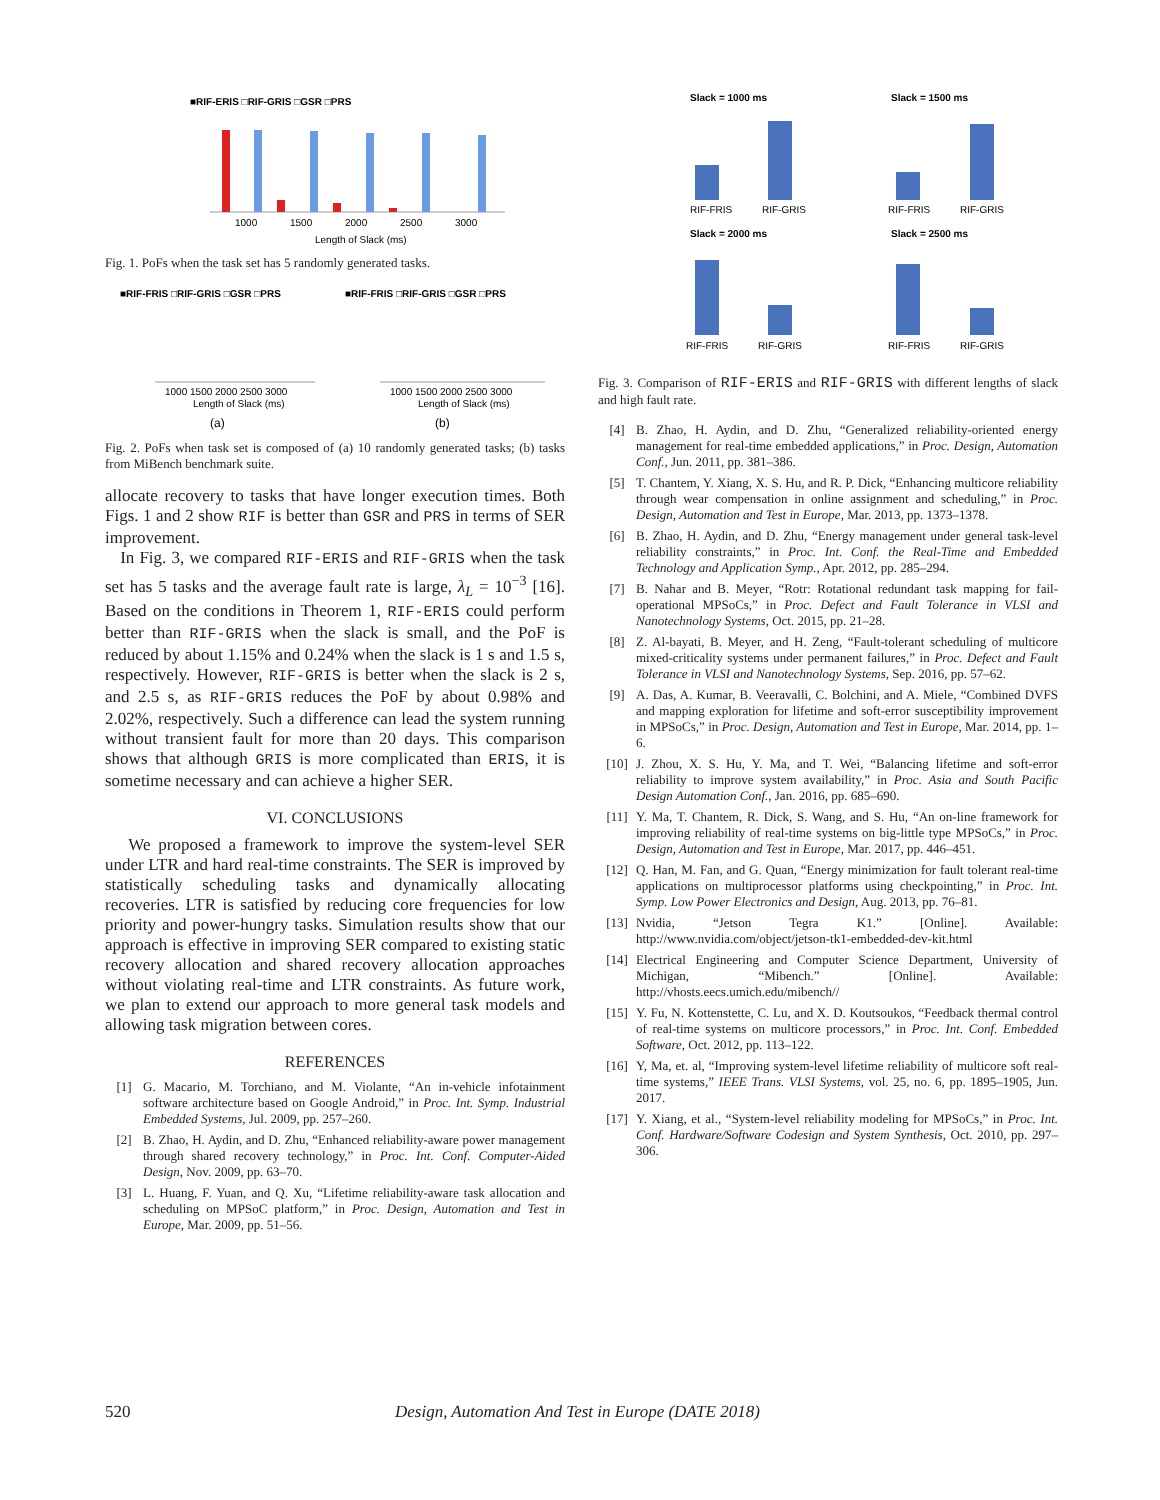■RIF-ERIS □RIF-GRIS □GSR □PRS
1000
1500
2000
2500
3000
Length of Slack (ms)
Fig. 1. PoFs when the task set has 5 randomly generated tasks.
■RIF-FRIS □RIF-GRIS □GSR □PRS
■RIF-FRIS □RIF-GRIS □GSR □PRS
1000 1500 2000 2500 3000
Length of Slack (ms)
1000 1500 2000 2500 3000
Length of Slack (ms)
(a)
(b)
Fig. 2. PoFs when task set is composed of (a) 10 randomly generated tasks; (b) tasks from MiBench benchmark suite.
allocate recovery to tasks that have longer execution times. Both Figs. 1 and 2 show RIF is better than GSR and PRS in terms of SER improvement.
In Fig. 3, we compared RIF-ERIS and RIF-GRIS when the task set has 5 tasks and the average fault rate is large, λ<sub>L</sub> = 10<sup>−3</sup> [16]. Based on the conditions in Theorem 1, RIF-ERIS could perform better than RIF-GRIS when the slack is small, and the PoF is reduced by about 1.15% and 0.24% when the slack is 1 s and 1.5 s, respectively. However, RIF-GRIS is better when the slack is 2 s, and 2.5 s, as RIF-GRIS reduces the PoF by about 0.98% and 2.02%, respectively. Such a difference can lead the system running without transient fault for more than 20 days. This comparison shows that although GRIS is more complicated than ERIS, it is sometime necessary and can achieve a higher SER.
VI. CONCLUSIONS
We proposed a framework to improve the system-level SER under LTR and hard real-time constraints. The SER is improved by statistically scheduling tasks and dynamically allocating recoveries. LTR is satisfied by reducing core frequencies for low priority and power-hungry tasks. Simulation results show that our approach is effective in improving SER compared to existing static recovery allocation and shared recovery allocation approaches without violating real-time and LTR constraints. As future work, we plan to extend our approach to more general task models and allowing task migration between cores.
REFERENCES
[1] G. Macario, M. Torchiano, and M. Violante, “An in-vehicle infotainment software architecture based on Google Android,” in Proc. Int. Symp. Industrial Embedded Systems, Jul. 2009, pp. 257–260.
[2] B. Zhao, H. Aydin, and D. Zhu, “Enhanced reliability-aware power management through shared recovery technology,” in Proc. Int. Conf. Computer-Aided Design, Nov. 2009, pp. 63–70.
[3] L. Huang, F. Yuan, and Q. Xu, “Lifetime reliability-aware task allocation and scheduling on MPSoC platform,” in Proc. Design, Automation and Test in Europe, Mar. 2009, pp. 51–56.
Slack = 1000 ms
Slack = 1500 ms
RIF-FRIS
RIF-GRIS
RIF-FRIS
RIF-GRIS
Slack = 2000 ms
Slack = 2500 ms
RIF-FRIS
RIF-GRIS
RIF-FRIS
RIF-GRIS
Fig. 3. Comparison of RIF-ERIS and RIF-GRIS with different lengths of slack and high fault rate.
[4] B. Zhao, H. Aydin, and D. Zhu, “Generalized reliability-oriented energy management for real-time embedded applications,” in Proc. Design, Automation Conf., Jun. 2011, pp. 381–386.
[5] T. Chantem, Y. Xiang, X. S. Hu, and R. P. Dick, “Enhancing multicore reliability through wear compensation in online assignment and scheduling,” in Proc. Design, Automation and Test in Europe, Mar. 2013, pp. 1373–1378.
[6] B. Zhao, H. Aydin, and D. Zhu, “Energy management under general task-level reliability constraints,” in Proc. Int. Conf. the Real-Time and Embedded Technology and Application Symp., Apr. 2012, pp. 285–294.
[7] B. Nahar and B. Meyer, “Rotr: Rotational redundant task mapping for fail-operational MPSoCs,” in Proc. Defect and Fault Tolerance in VLSI and Nanotechnology Systems, Oct. 2015, pp. 21–28.
[8] Z. Al-bayati, B. Meyer, and H. Zeng, “Fault-tolerant scheduling of multicore mixed-criticality systems under permanent failures,” in Proc. Defect and Fault Tolerance in VLSI and Nanotechnology Systems, Sep. 2016, pp. 57–62.
[9] A. Das, A. Kumar, B. Veeravalli, C. Bolchini, and A. Miele, “Combined DVFS and mapping exploration for lifetime and soft-error susceptibility improvement in MPSoCs,” in Proc. Design, Automation and Test in Europe, Mar. 2014, pp. 1–6.
[10] J. Zhou, X. S. Hu, Y. Ma, and T. Wei, “Balancing lifetime and soft-error reliability to improve system availability,” in Proc. Asia and South Pacific Design Automation Conf., Jan. 2016, pp. 685–690.
[11] Y. Ma, T. Chantem, R. Dick, S. Wang, and S. Hu, “An on-line framework for improving reliability of real-time systems on big-little type MPSoCs,” in Proc. Design, Automation and Test in Europe, Mar. 2017, pp. 446–451.
[12] Q. Han, M. Fan, and G. Quan, “Energy minimization for fault tolerant real-time applications on multiprocessor platforms using checkpointing,” in Proc. Int. Symp. Low Power Electronics and Design, Aug. 2013, pp. 76–81.
[13] Nvidia, “Jetson Tegra K1.” [Online]. Available: http://www.nvidia.com/object/jetson-tk1-embedded-dev-kit.html
[14] Electrical Engineering and Computer Science Department, University of Michigan, “Mibench.” [Online]. Available: http://vhosts.eecs.umich.edu/mibench//
[15] Y. Fu, N. Kottenstette, C. Lu, and X. D. Koutsoukos, “Feedback thermal control of real-time systems on multicore processors,” in Proc. Int. Conf. Embedded Software, Oct. 2012, pp. 113–122.
[16] Y, Ma, et. al, “Improving system-level lifetime reliability of multicore soft real-time systems,” IEEE Trans. VLSI Systems, vol. 25, no. 6, pp. 1895–1905, Jun. 2017.
[17] Y. Xiang, et al., “System-level reliability modeling for MPSoCs,” in Proc. Int. Conf. Hardware/Software Codesign and System Synthesis, Oct. 2010, pp. 297–306.
520 Design, Automation And Test in Europe (DATE 2018)